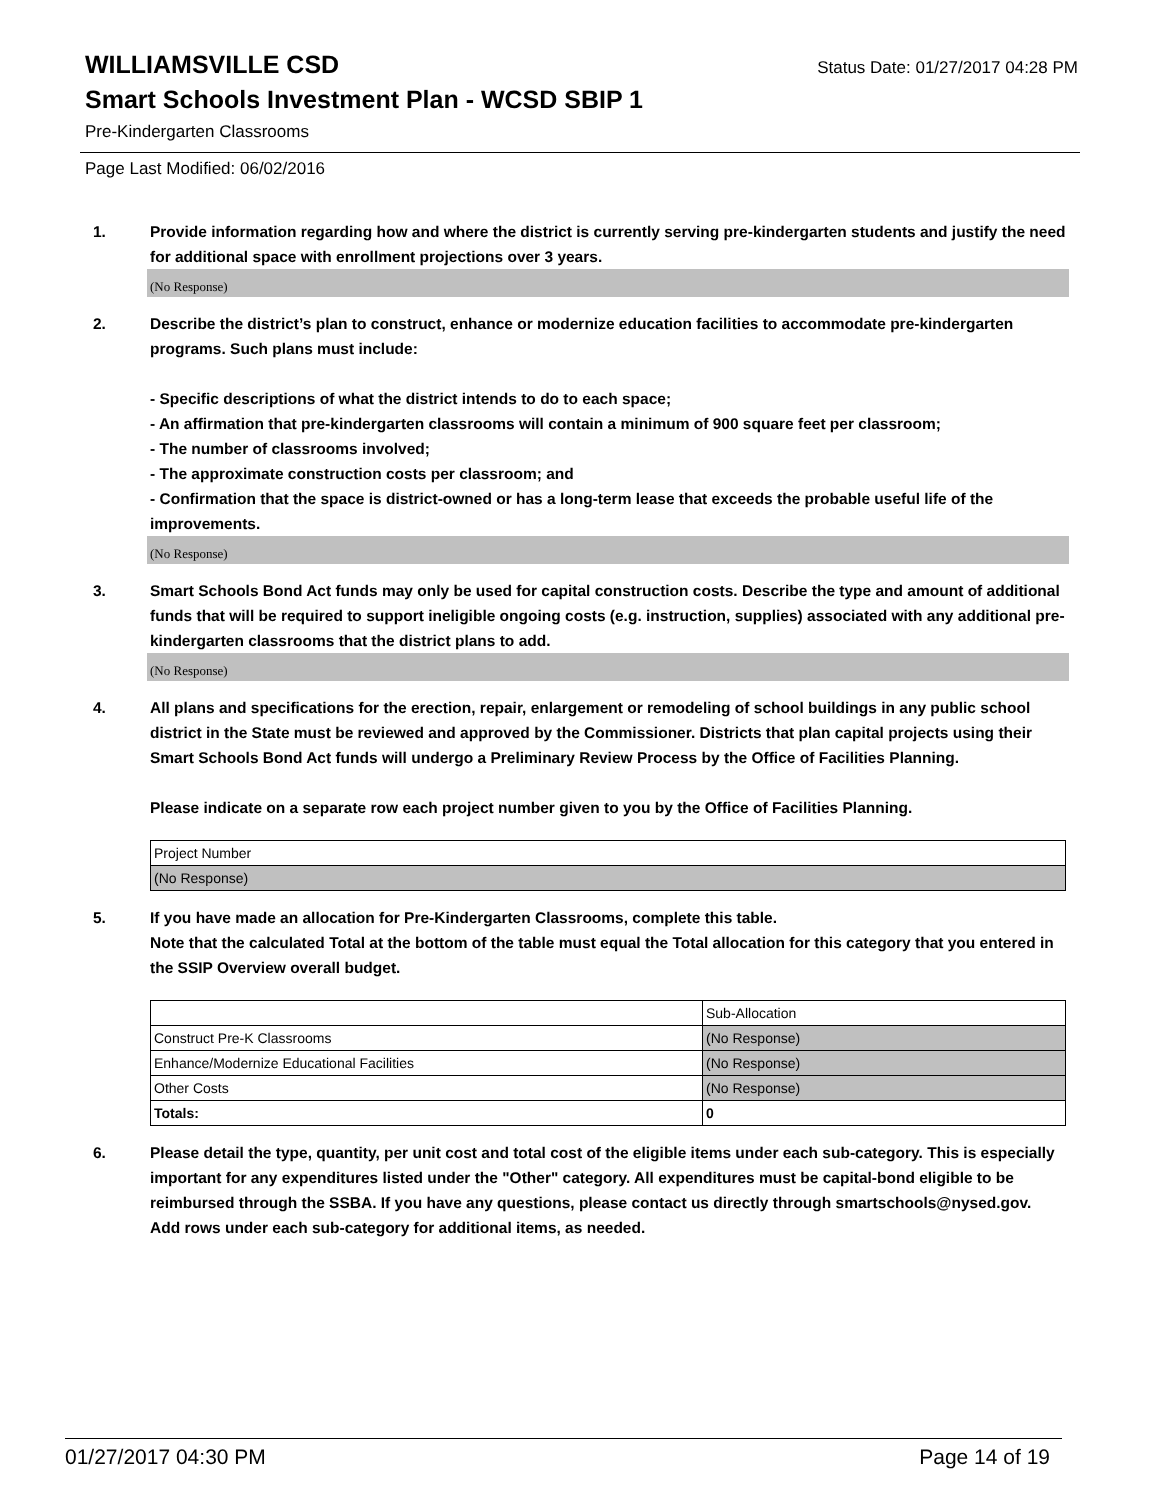WILLIAMSVILLE CSD
Status Date: 01/27/2017 04:28 PM
Smart Schools Investment Plan - WCSD SBIP 1
Pre-Kindergarten Classrooms
Page Last Modified: 06/02/2016
1. Provide information regarding how and where the district is currently serving pre-kindergarten students and justify the need for additional space with enrollment projections over 3 years.
(No Response)
2. Describe the district’s plan to construct, enhance or modernize education facilities to accommodate pre-kindergarten programs. Such plans must include:
- Specific descriptions of what the district intends to do to each space;
- An affirmation that pre-kindergarten classrooms will contain a minimum of 900 square feet per classroom;
- The number of classrooms involved;
- The approximate construction costs per classroom; and
- Confirmation that the space is district-owned or has a long-term lease that exceeds the probable useful life of the improvements.
(No Response)
3. Smart Schools Bond Act funds may only be used for capital construction costs. Describe the type and amount of additional funds that will be required to support ineligible ongoing costs (e.g. instruction, supplies) associated with any additional pre-kindergarten classrooms that the district plans to add.
(No Response)
4. All plans and specifications for the erection, repair, enlargement or remodeling of school buildings in any public school district in the State must be reviewed and approved by the Commissioner. Districts that plan capital projects using their Smart Schools Bond Act funds will undergo a Preliminary Review Process by the Office of Facilities Planning.
Please indicate on a separate row each project number given to you by the Office of Facilities Planning.
| Project Number |
| (No Response) |
5. If you have made an allocation for Pre-Kindergarten Classrooms, complete this table.
Note that the calculated Total at the bottom of the table must equal the Total allocation for this category that you entered in the SSIP Overview overall budget.
| | Sub-Allocation |
| Construct Pre-K Classrooms | (No Response) |
| Enhance/Modernize Educational Facilities | (No Response) |
| Other Costs | (No Response) |
| Totals: | 0 |
6. Please detail the type, quantity, per unit cost and total cost of the eligible items under each sub-category. This is especially important for any expenditures listed under the "Other" category. All expenditures must be capital-bond eligible to be reimbursed through the SSBA. If you have any questions, please contact us directly through smartschools@nysed.gov.
Add rows under each sub-category for additional items, as needed.
01/27/2017 04:30 PM Page 14 of 19